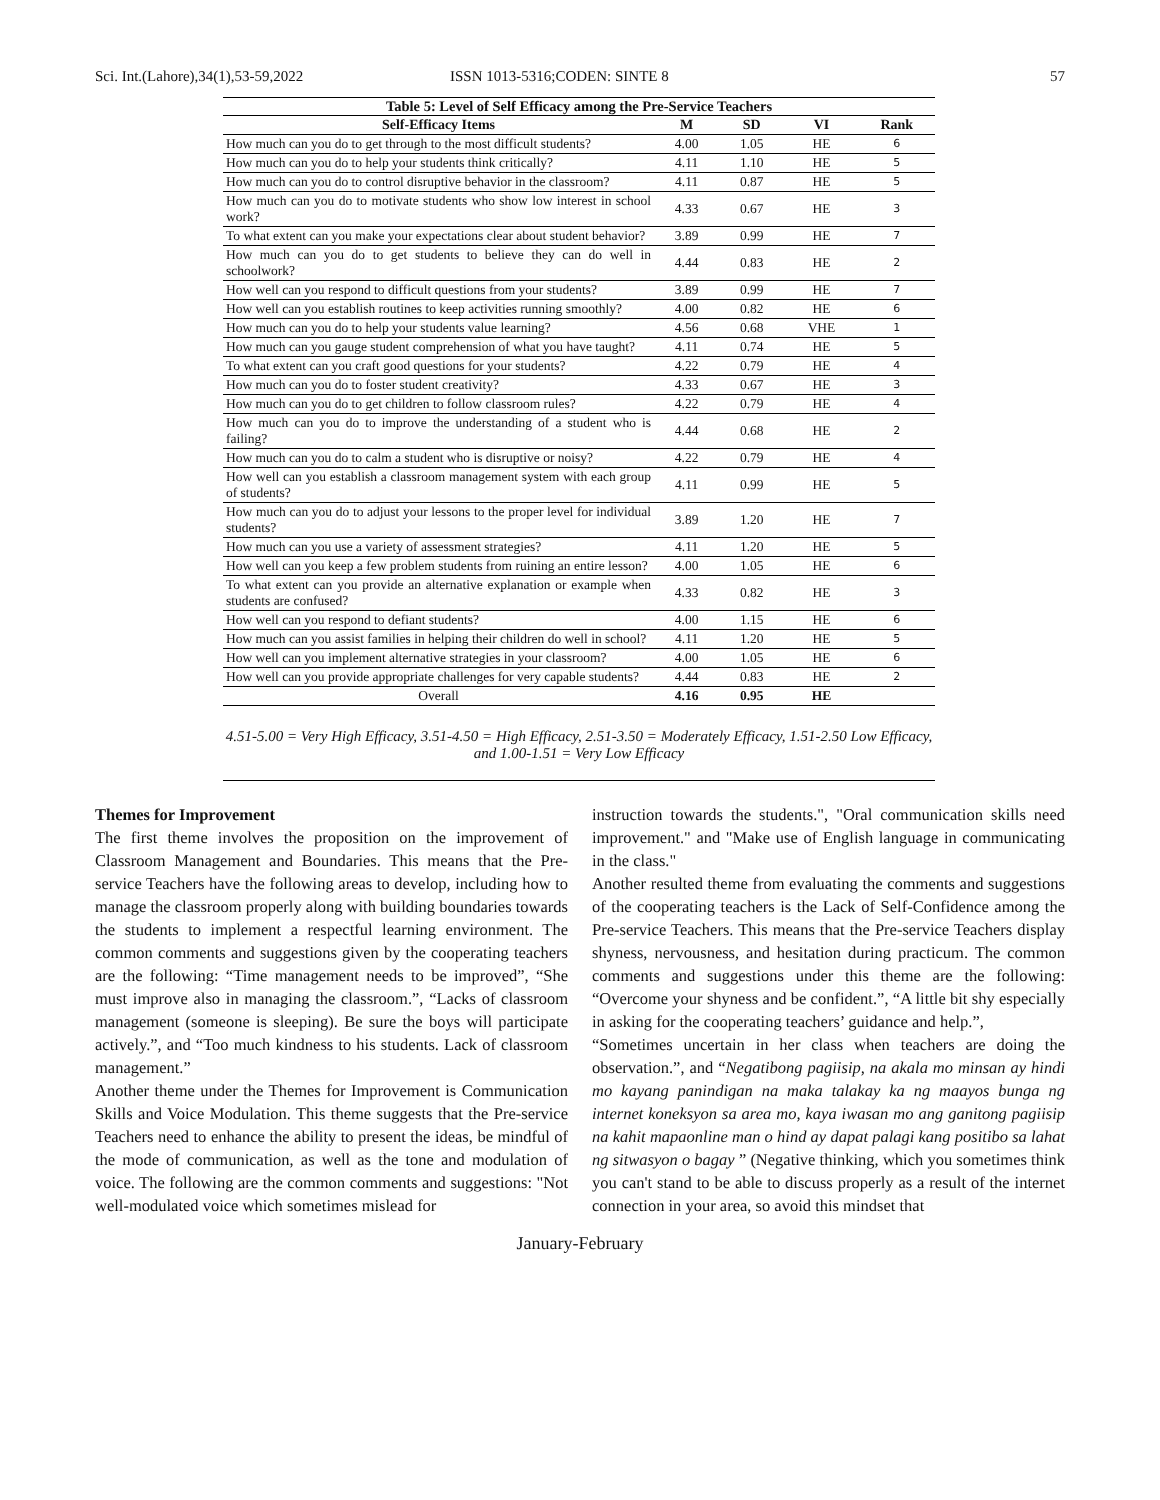Sci. Int.(Lahore),34(1),53-59,2022 ISSN 1013-5316;CODEN: SINTE 8 57
Table 5: Level of Self Efficacy among the Pre-Service Teachers
| Self-Efficacy Items | M | SD | VI | Rank |
| --- | --- | --- | --- | --- |
| How much can you do to get through to the most difficult students? | 4.00 | 1.05 | HE | 6 |
| How much can you do to help your students think critically? | 4.11 | 1.10 | HE | 5 |
| How much can you do to control disruptive behavior in the classroom? | 4.11 | 0.87 | HE | 5 |
| How much can you do to motivate students who show low interest in school work? | 4.33 | 0.67 | HE | 3 |
| To what extent can you make your expectations clear about student behavior? | 3.89 | 0.99 | HE | 7 |
| How much can you do to get students to believe they can do well in schoolwork? | 4.44 | 0.83 | HE | 2 |
| How well can you respond to difficult questions from your students? | 3.89 | 0.99 | HE | 7 |
| How well can you establish routines to keep activities running smoothly? | 4.00 | 0.82 | HE | 6 |
| How much can you do to help your students value learning? | 4.56 | 0.68 | VHE | 1 |
| How much can you gauge student comprehension of what you have taught? | 4.11 | 0.74 | HE | 5 |
| To what extent can you craft good questions for your students? | 4.22 | 0.79 | HE | 4 |
| How much can you do to foster student creativity? | 4.33 | 0.67 | HE | 3 |
| How much can you do to get children to follow classroom rules? | 4.22 | 0.79 | HE | 4 |
| How much can you do to improve the understanding of a student who is failing? | 4.44 | 0.68 | HE | 2 |
| How much can you do to calm a student who is disruptive or noisy? | 4.22 | 0.79 | HE | 4 |
| How well can you establish a classroom management system with each group of students? | 4.11 | 0.99 | HE | 5 |
| How much can you do to adjust your lessons to the proper level for individual students? | 3.89 | 1.20 | HE | 7 |
| How much can you use a variety of assessment strategies? | 4.11 | 1.20 | HE | 5 |
| How well can you keep a few problem students from ruining an entire lesson? | 4.00 | 1.05 | HE | 6 |
| To what extent can you provide an alternative explanation or example when students are confused? | 4.33 | 0.82 | HE | 3 |
| How well can you respond to defiant students? | 4.00 | 1.15 | HE | 6 |
| How much can you assist families in helping their children do well in school? | 4.11 | 1.20 | HE | 5 |
| How well can you implement alternative strategies in your classroom? | 4.00 | 1.05 | HE | 6 |
| How well can you provide appropriate challenges for very capable students? | 4.44 | 0.83 | HE | 2 |
| Overall | 4.16 | 0.95 | HE | |
4.51-5.00 = Very High Efficacy, 3.51-4.50 = High Efficacy, 2.51-3.50 = Moderately Efficacy, 1.51-2.50 Low Efficacy, and 1.00-1.51 = Very Low Efficacy
Themes for Improvement
The first theme involves the proposition on the improvement of Classroom Management and Boundaries. This means that the Pre-service Teachers have the following areas to develop, including how to manage the classroom properly along with building boundaries towards the students to implement a respectful learning environment. The common comments and suggestions given by the cooperating teachers are the following: “Time management needs to be improved”, “She must improve also in managing the classroom.”, “Lacks of classroom management (someone is sleeping). Be sure the boys will participate actively.”, and “Too much kindness to his students. Lack of classroom management.”
Another theme under the Themes for Improvement is Communication Skills and Voice Modulation. This theme suggests that the Pre-service Teachers need to enhance the ability to present the ideas, be mindful of the mode of communication, as well as the tone and modulation of voice. The following are the common comments and suggestions: "Not well-modulated voice which sometimes mislead for
instruction towards the students.", "Oral communication skills need improvement." and "Make use of English language in communicating in the class."
Another resulted theme from evaluating the comments and suggestions of the cooperating teachers is the Lack of Self-Confidence among the Pre-service Teachers. This means that the Pre-service Teachers display shyness, nervousness, and hesitation during practicum. The common comments and suggestions under this theme are the following: “Overcome your shyness and be confident.”, “A little bit shy especially in asking for the cooperating teachers’ guidance and help.”,
“Sometimes uncertain in her class when teachers are doing the observation.”, and “Negatibong pagiisip, na akala mo minsan ay hindi mo kayang panindigan na maka talakay ka ng maayos bunga ng internet koneksyon sa area mo, kaya iwasan mo ang ganitong pagiisip na kahit mapaonline man o hind ay dapat palagi kang positibo sa lahat ng sitwasyon o bagay ” (Negative thinking, which you sometimes think you can't stand to be able to discuss properly as a result of the internet connection in your area, so avoid this mindset that
January-February